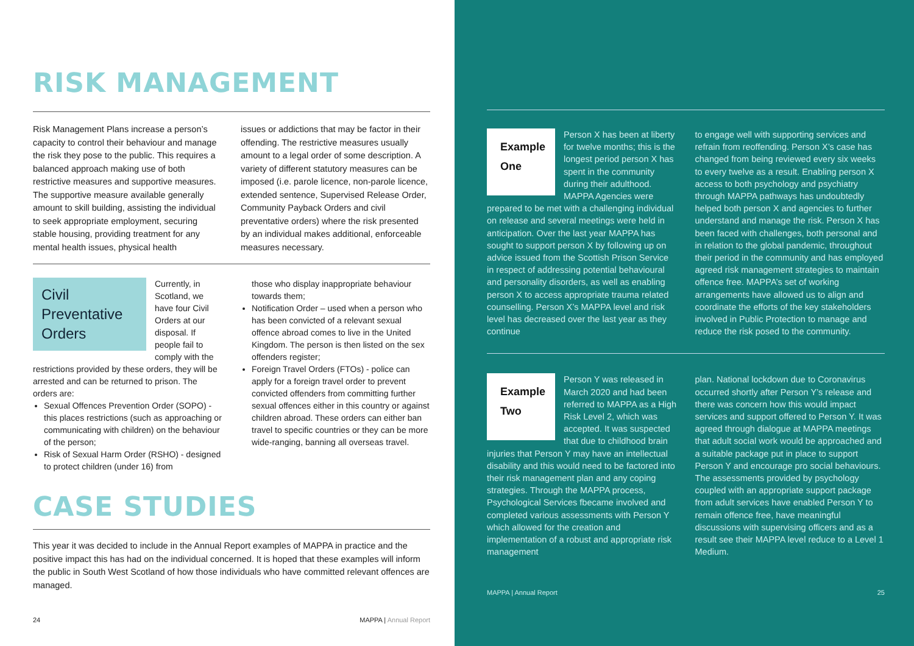RISK MANAGEMENT
Risk Management Plans increase a person’s capacity to control their behaviour and manage the risk they pose to the public. This requires a balanced approach making use of both restrictive measures and supportive measures. The supportive measure available generally amount to skill building, assisting the individual to seek appropriate employment, securing stable housing, providing treatment for any mental health issues, physical health
issues or addictions that may be factor in their offending. The restrictive measures usually amount to a legal order of some description. A variety of different statutory measures can be imposed (i.e. parole licence, non-parole licence, extended sentence, Supervised Release Order, Community Payback Orders and civil preventative orders) where the risk presented by an individual makes additional, enforceable measures necessary.
Civil Preventative Orders
Currently, in Scotland, we have four Civil Orders at our disposal. If people fail to comply with the restrictions provided by these orders, they will be arrested and can be returned to prison. The orders are:
Sexual Offences Prevention Order (SOPO) - this places restrictions (such as approaching or communicating with children) on the behaviour of the person;
Risk of Sexual Harm Order (RSHO) - designed to protect children (under 16) from
those who display inappropriate behaviour towards them;
Notification Order – used when a person who has been convicted of a relevant sexual offence abroad comes to live in the United Kingdom. The person is then listed on the sex offenders register;
Foreign Travel Orders (FTOs) - police can apply for a foreign travel order to prevent convicted offenders from committing further sexual offences either in this country or against children abroad. These orders can either ban travel to specific countries or they can be more wide-ranging, banning all overseas travel.
CASE STUDIES
This year it was decided to include in the Annual Report examples of MAPPA in practice and the positive impact this has had on the individual concerned. It is hoped that these examples will inform the public in South West Scotland of how those individuals who have committed relevant offences are managed.
24 MAPPA | Annual Report
Example One
Person X has been at liberty for twelve months; this is the longest period person X has spent in the community during their adulthood. MAPPA Agencies were prepared to be met with a challenging individual on release and several meetings were held in anticipation. Over the last year MAPPA has sought to support person X by following up on advice issued from the Scottish Prison Service in respect of addressing potential behavioural and personality disorders, as well as enabling person X to access appropriate trauma related counselling. Person X’s MAPPA level and risk level has decreased over the last year as they continue
to engage well with supporting services and refrain from reoffending. Person X’s case has changed from being reviewed every six weeks to every twelve as a result. Enabling person X access to both psychology and psychiatry through MAPPA pathways has undoubtedly helped both person X and agencies to further understand and manage the risk. Person X has been faced with challenges, both personal and in relation to the global pandemic, throughout their period in the community and has employed agreed risk management strategies to maintain offence free. MAPPA’s set of working arrangements have allowed us to align and coordinate the efforts of the key stakeholders involved in Public Protection to manage and reduce the risk posed to the community.
Example Two
Person Y was released in March 2020 and had been referred to MAPPA as a High Risk Level 2, which was accepted. It was suspected that due to childhood brain injuries that Person Y may have an intellectual disability and this would need to be factored into their risk management plan and any coping strategies. Through the MAPPA process, Psychological Services fbecame involved and completed various assessments with Person Y which allowed for the creation and implementation of a robust and appropriate risk management
plan. National lockdown due to Coronavirus occurred shortly after Person Y’s release and there was concern how this would impact services and support offered to Person Y. It was agreed through dialogue at MAPPA meetings that adult social work would be approached and a suitable package put in place to support Person Y and encourage pro social behaviours. The assessments provided by psychology coupled with an appropriate support package from adult services have enabled Person Y to remain offence free, have meaningful discussions with supervising officers and as a result see their MAPPA level reduce to a Level 1 Medium.
MAPPA | Annual Report 25